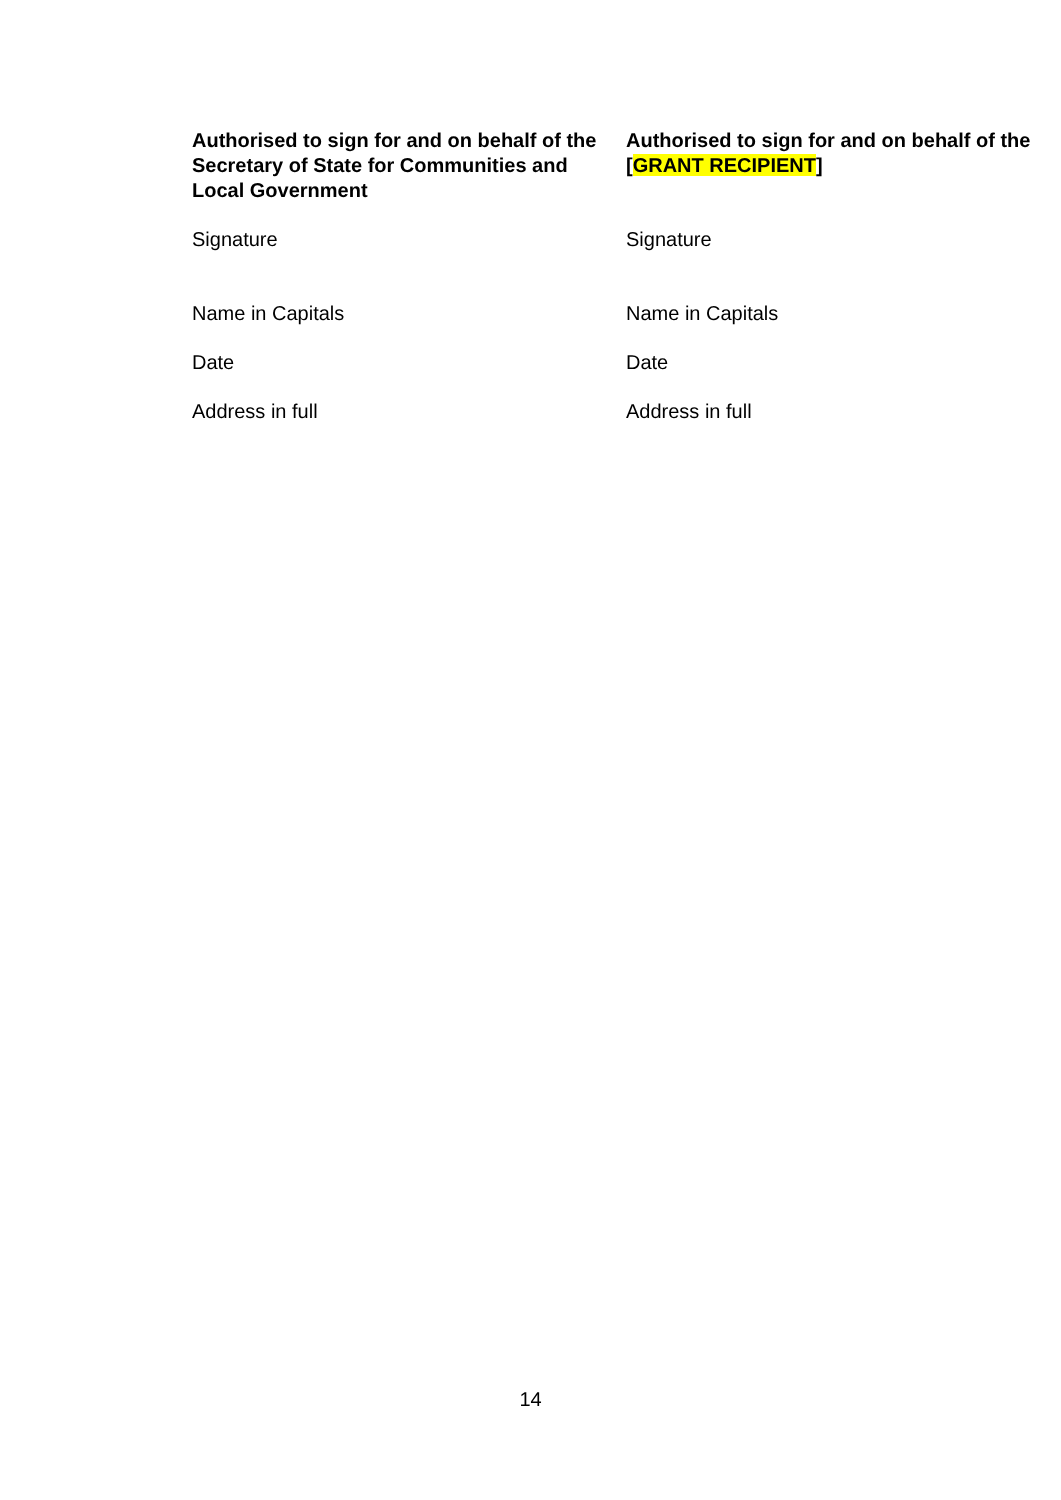| Authorised to sign for and on behalf of the Secretary of State for Communities and Local Government | Authorised to sign for and on behalf of the [ GRANT RECIPIENT ] |
| Signature | Signature |
| Name in Capitals | Name in Capitals |
| Date | Date |
| Address in full | Address in full |
14